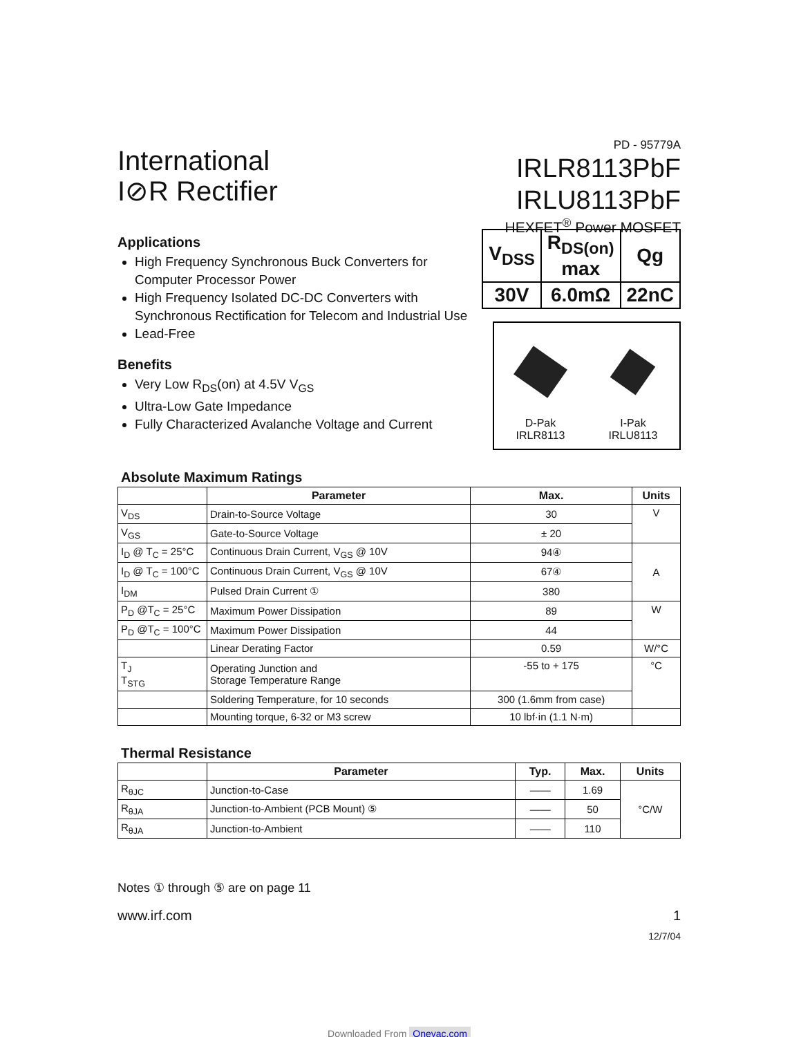International
I⊘R Rectifier
PD - 95779A
IRLR8113PbF
IRLU8113PbF
HEXFET<sup>®</sup> Power MOSFET
Applications
High Frequency Synchronous Buck Converters for Computer Processor Power
High Frequency Isolated DC-DC Converters with Synchronous Rectification for Telecom and Industrial Use
Lead-Free
Benefits
Very Low R<sub>DS</sub>(on) at 4.5V V<sub>GS</sub>
Ultra-Low Gate Impedance
Fully Characterized Avalanche Voltage and Current
| V<sub>DSS</sub> | R<sub>DS(on)</sub> max | Qg |
| 30V | 6.0mΩ | 22nC |
D-Pak
IRLR8113
I-Pak
IRLU8113
Absolute Maximum Ratings
| | Parameter | Max. | Units |
| --- | --- | --- | --- |
| V<sub>DS</sub> | Drain-to-Source Voltage | 30 | V |
| V<sub>GS</sub> | Gate-to-Source Voltage | ± 20 | |
| I<sub>D</sub> @ T<sub>C</sub> = 25°C | Continuous Drain Current, V<sub>GS</sub> @ 10V | 94④ | A |
| I<sub>D</sub> @ T<sub>C</sub> = 100°C | Continuous Drain Current, V<sub>GS</sub> @ 10V | 67④ | |
| I<sub>DM</sub> | Pulsed Drain Current ① | 380 | |
| P<sub>D</sub> @T<sub>C</sub> = 25°C | Maximum Power Dissipation | 89 | W |
| P<sub>D</sub> @T<sub>C</sub> = 100°C | Maximum Power Dissipation | 44 | |
| | Linear Derating Factor | 0.59 | W/°C |
| T<sub>J</sub> T<sub>STG</sub> | Operating Junction and Storage Temperature Range | -55 to + 175 | °C |
| | Soldering Temperature, for 10 seconds | 300 (1.6mm from case) | |
| | Mounting torque, 6-32 or M3 screw | 10 lbf·in (1.1 N·m) | |
Thermal Resistance
| | Parameter | Typ. | Max. | Units |
| --- | --- | --- | --- | --- |
| R<sub>θJC</sub> | Junction-to-Case | —— | 1.69 | °C/W |
| R<sub>θJA</sub> | Junction-to-Ambient (PCB Mount) ⑤ | —— | 50 | |
| R<sub>θJA</sub> | Junction-to-Ambient | —— | 110 | |
Notes ① through ⑤ are on page 11
www.irf.com 1
12/7/04
Downloaded From Oneyac.com